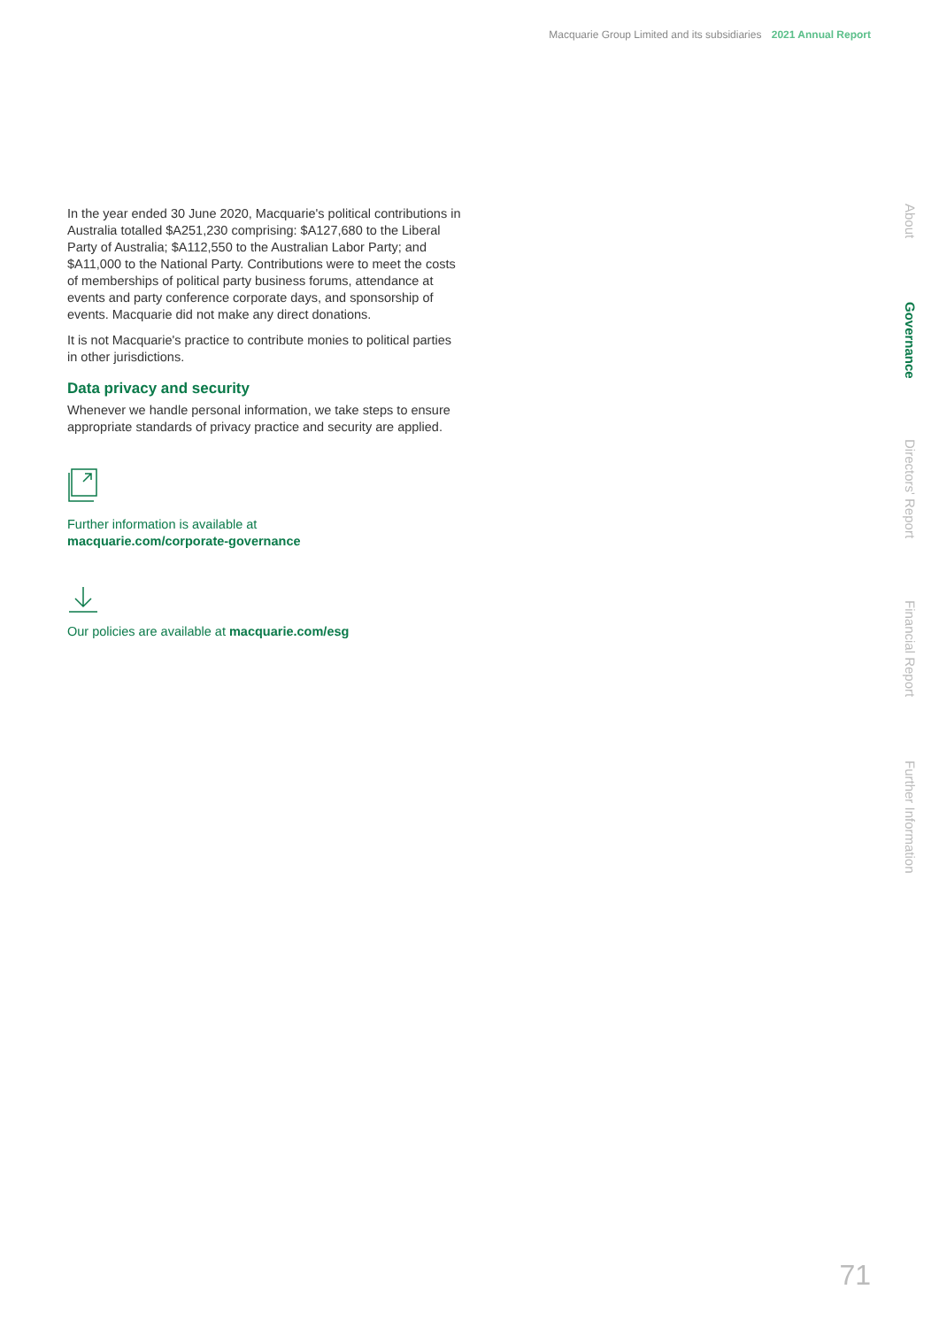Macquarie Group Limited and its subsidiaries 2021 Annual Report
In the year ended 30 June 2020, Macquarie's political contributions in Australia totalled $A251,230 comprising: $A127,680 to the Liberal Party of Australia; $A112,550 to the Australian Labor Party; and $A11,000 to the National Party. Contributions were to meet the costs of memberships of political party business forums, attendance at events and party conference corporate days, and sponsorship of events. Macquarie did not make any direct donations.
It is not Macquarie's practice to contribute monies to political parties in other jurisdictions.
Data privacy and security
Whenever we handle personal information, we take steps to ensure appropriate standards of privacy practice and security are applied.
Further information is available at
macquarie.com/corporate-governance
Our policies are available at macquarie.com/esg
About
Governance
Directors' Report
Financial Report
Further Information
71